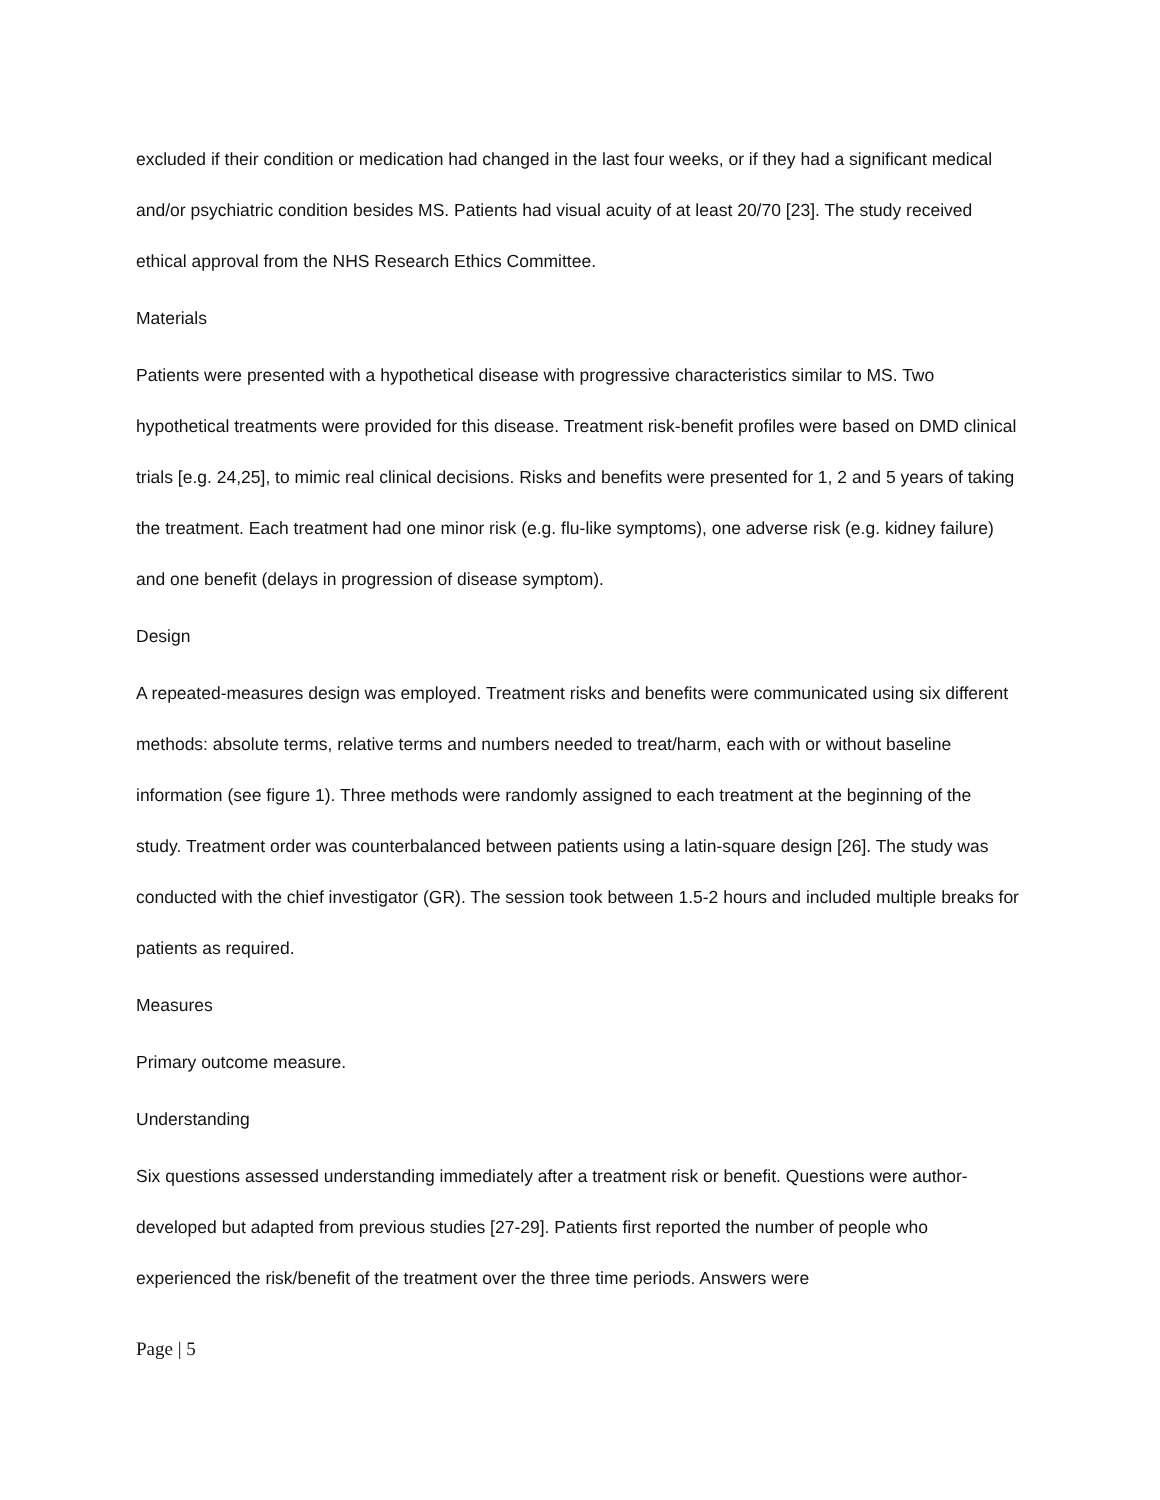excluded if their condition or medication had changed in the last four weeks, or if they had a significant medical and/or psychiatric condition besides MS. Patients had visual acuity of at least 20/70 [23]. The study received ethical approval from the NHS Research Ethics Committee.
Materials
Patients were presented with a hypothetical disease with progressive characteristics similar to MS. Two hypothetical treatments were provided for this disease. Treatment risk-benefit profiles were based on DMD clinical trials [e.g. 24,25], to mimic real clinical decisions. Risks and benefits were presented for 1, 2 and 5 years of taking the treatment. Each treatment had one minor risk (e.g. flu-like symptoms), one adverse risk (e.g. kidney failure) and one benefit (delays in progression of disease symptom).
Design
A repeated-measures design was employed. Treatment risks and benefits were communicated using six different methods: absolute terms, relative terms and numbers needed to treat/harm, each with or without baseline information (see figure 1). Three methods were randomly assigned to each treatment at the beginning of the study. Treatment order was counterbalanced between patients using a latin-square design [26]. The study was conducted with the chief investigator (GR). The session took between 1.5-2 hours and included multiple breaks for patients as required.
Measures
Primary outcome measure.
Understanding
Six questions assessed understanding immediately after a treatment risk or benefit. Questions were author-developed but adapted from previous studies [27-29]. Patients first reported the number of people who experienced the risk/benefit of the treatment over the three time periods. Answers were
Page | 5